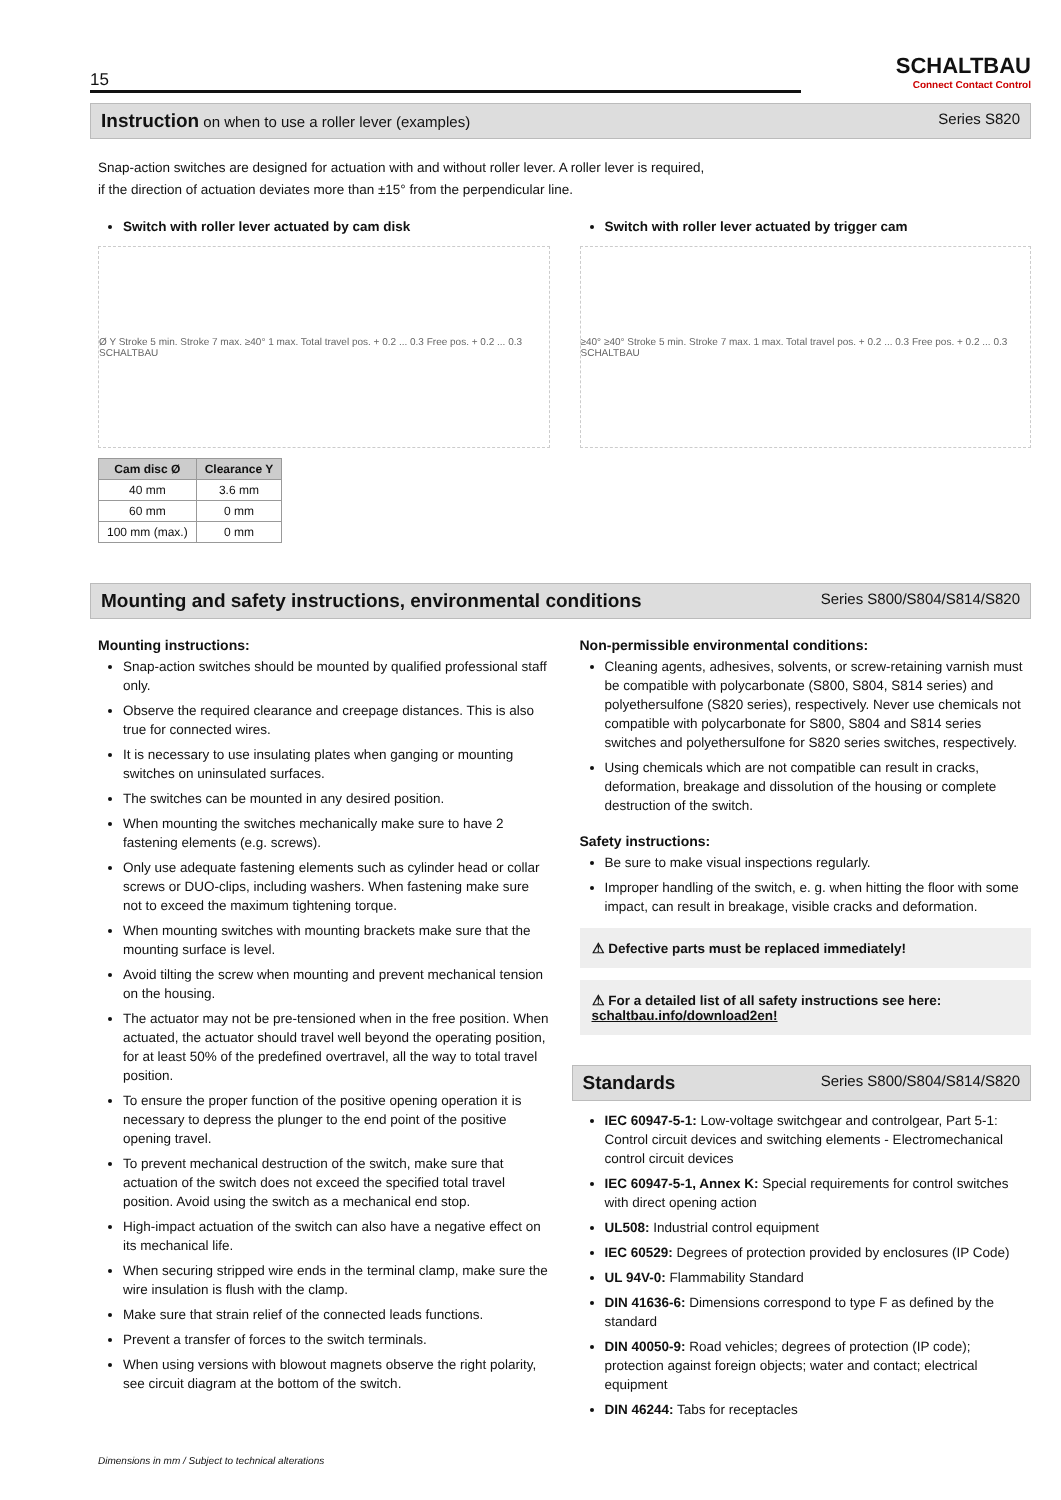15
SCHALTBAU
Connect Contact Control
Instruction on when to use a roller lever (examples) Series S820
Snap-action switches are designed for actuation with and without roller lever. A roller lever is required,
if the direction of actuation deviates more than ±15° from the perpendicular line.
Switch with roller lever actuated by cam disk
Ø Y Stroke 5 min. Stroke 7 max. ≥40° 1 max. Total travel pos. + 0.2 ... 0.3 Free pos. + 0.2 ... 0.3 SCHALTBAU
| Cam disc Ø | Clearance Y |
| --- | --- |
| 40 mm | 3.6 mm |
| 60 mm | 0 mm |
| 100 mm (max.) | 0 mm |
Switch with roller lever actuated by trigger cam
≥40° ≥40° Stroke 5 min. Stroke 7 max. 1 max. Total travel pos. + 0.2 ... 0.3 Free pos. + 0.2 ... 0.3 SCHALTBAU
Mounting and safety instructions, environmental conditions Series S800/S804/S814/S820
Mounting instructions:
Snap-action switches should be mounted by qualified professional staff only.
Observe the required clearance and creepage distances. This is also true for connected wires.
It is necessary to use insulating plates when ganging or mounting switches on uninsulated surfaces.
The switches can be mounted in any desired position.
When mounting the switches mechanically make sure to have 2 fastening elements (e.g. screws).
Only use adequate fastening elements such as cylinder head or collar screws or DUO-clips, including washers. When fastening make sure not to exceed the maximum tightening torque.
When mounting switches with mounting brackets make sure that the mounting surface is level.
Avoid tilting the screw when mounting and prevent mechanical tension on the housing.
The actuator may not be pre-tensioned when in the free position. When actuated, the actuator should travel well beyond the operating position, for at least 50% of the predefined overtravel, all the way to total travel position.
To ensure the proper function of the positive opening operation it is necessary to depress the plunger to the end point of the positive opening travel.
To prevent mechanical destruction of the switch, make sure that actuation of the switch does not exceed the specified total travel position. Avoid using the switch as a mechanical end stop.
High-impact actuation of the switch can also have a negative effect on its mechanical life.
When securing stripped wire ends in the terminal clamp, make sure the wire insulation is flush with the clamp.
Make sure that strain relief of the connected leads functions.
Prevent a transfer of forces to the switch terminals.
When using versions with blowout magnets observe the right polarity, see circuit diagram at the bottom of the switch.
Non-permissible environmental conditions:
Cleaning agents, adhesives, solvents, or screw-retaining varnish must be compatible with polycarbonate (S800, S804, S814 series) and polyethersulfone (S820 series), respectively. Never use chemicals not compatible with polycarbonate for S800, S804 and S814 series switches and polyethersulfone for S820 series switches, respectively.
Using chemicals which are not compatible can result in cracks, deformation, breakage and dissolution of the housing or complete destruction of the switch.
Safety instructions:
Be sure to make visual inspections regularly.
Improper handling of the switch, e. g. when hitting the floor with some impact, can result in breakage, visible cracks and deformation.
⚠ Defective parts must be replaced immediately!
⚠ For a detailed list of all safety instructions see here:
schaltbau.info/download2en!
Standards Series S800/S804/S814/S820
IEC 60947-5-1: Low-voltage switchgear and controlgear, Part 5-1: Control circuit devices and switching elements - Electromechanical control circuit devices
IEC 60947-5-1, Annex K: Special requirements for control switches with direct opening action
UL508: Industrial control equipment
IEC 60529: Degrees of protection provided by enclosures (IP Code)
UL 94V-0: Flammability Standard
DIN 41636-6: Dimensions correspond to type F as defined by the standard
DIN 40050-9: Road vehicles; degrees of protection (IP code); protection against foreign objects; water and contact; electrical equipment
DIN 46244: Tabs for receptacles
Dimensions in mm / Subject to technical alterations